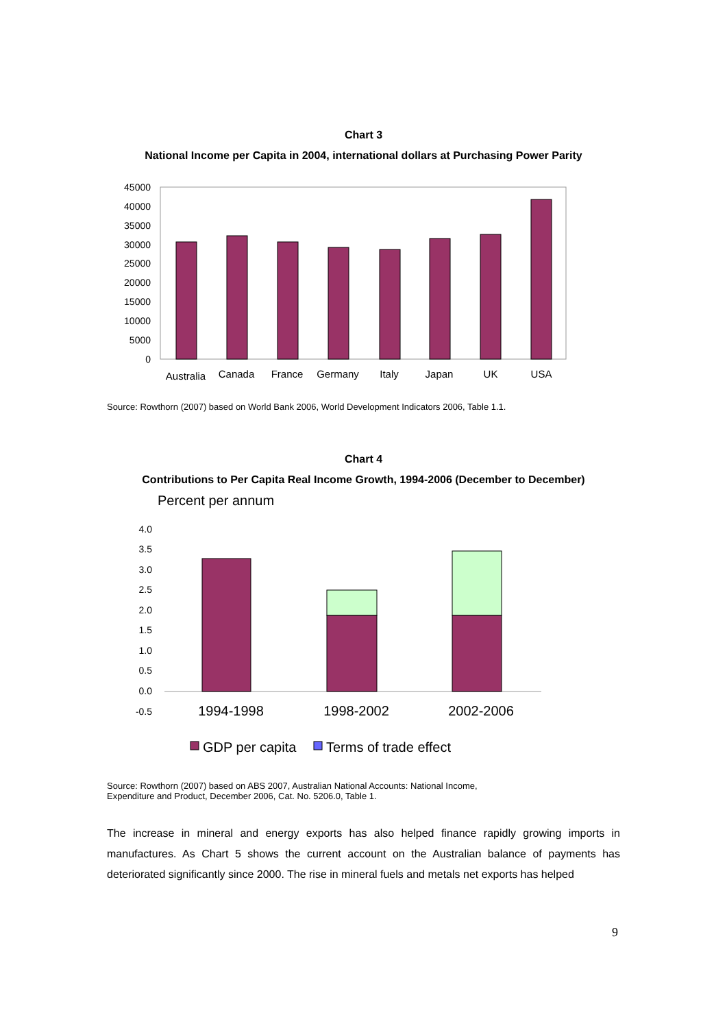Chart 3
National Income per Capita in 2004, international dollars at Purchasing Power Parity
45000
40000
35000
30000
25000
20000
15000
10000
5000
0
Australia
Canada
France
Germany
Italy
Japan
UK
USA
Source: Rowthorn (2007) based on World Bank 2006, World Development Indicators 2006, Table 1.1.
Chart 4
Contributions to Per Capita Real Income Growth, 1994-2006 (December to December)
Percent per annum
4.0
3.5
3.0
2.5
2.0
1.5
1.0
0.5
0.0
-0.5
1994-1998
1998-2002
2002-2006
GDP per capita
Terms of trade effect
Source: Rowthorn (2007) based on ABS 2007, Australian National Accounts: National Income,
Expenditure and Product, December 2006, Cat. No. 5206.0, Table 1.
The increase in mineral and energy exports has also helped finance rapidly growing imports in manufactures. As Chart 5 shows the current account on the Australian balance of payments has deteriorated significantly since 2000. The rise in mineral fuels and metals net exports has helped
9